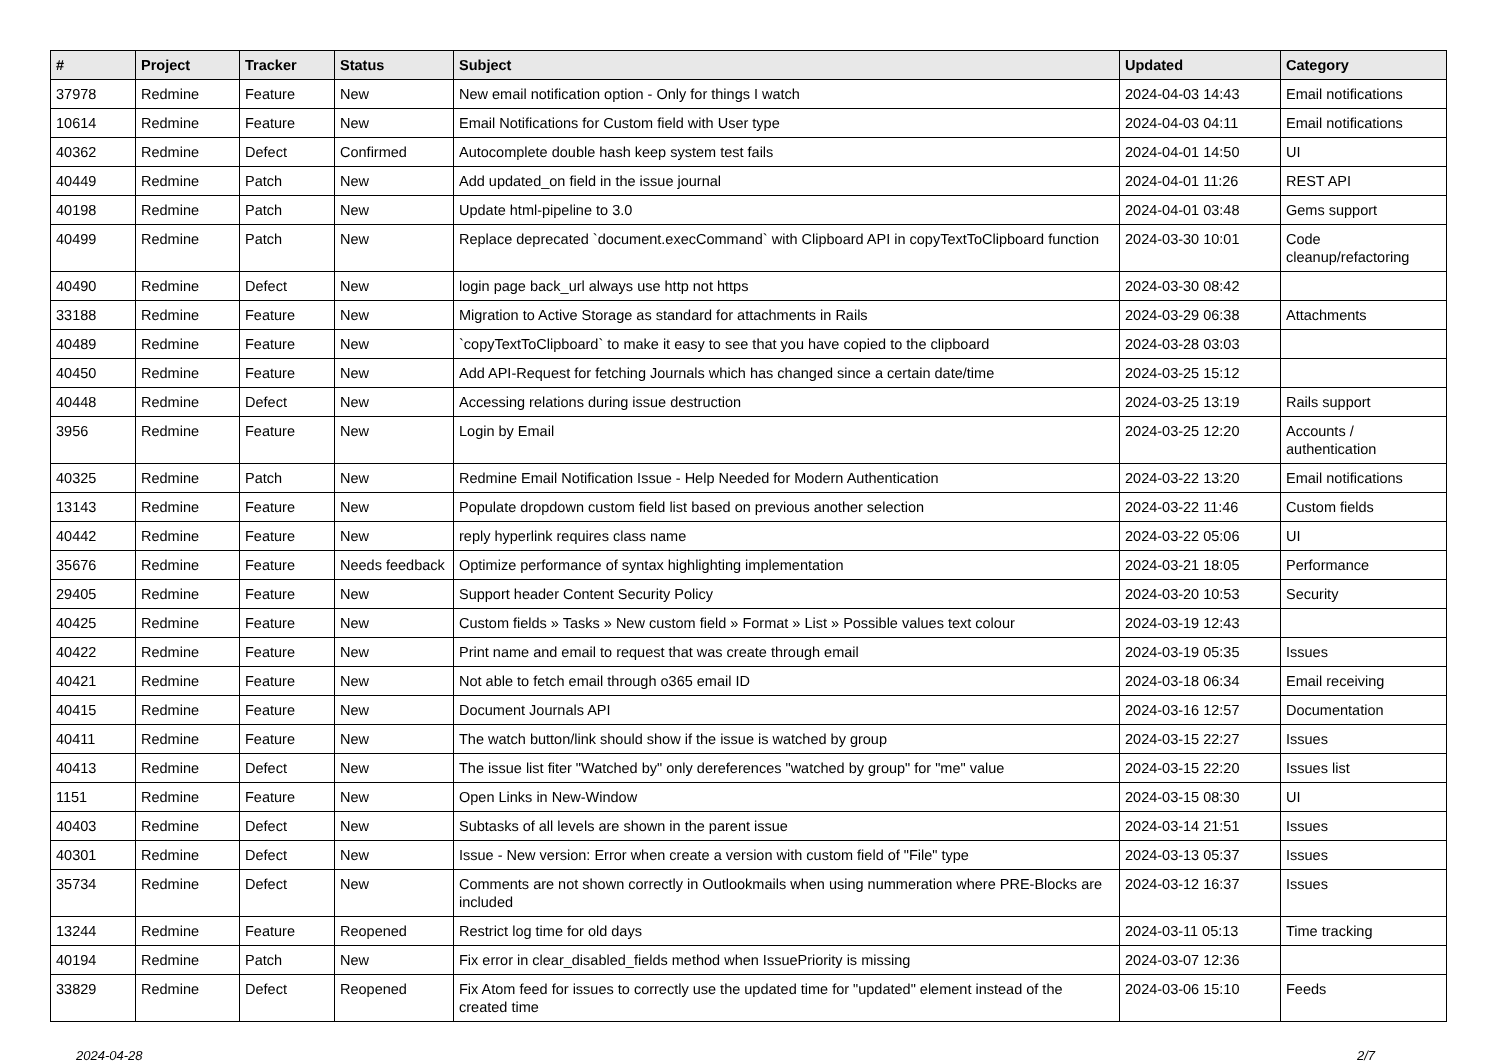| # | Project | Tracker | Status | Subject | Updated | Category |
| --- | --- | --- | --- | --- | --- | --- |
| 37978 | Redmine | Feature | New | New email notification option - Only for things I watch | 2024-04-03 14:43 | Email notifications |
| 10614 | Redmine | Feature | New | Email Notifications for Custom field with User type | 2024-04-03 04:11 | Email notifications |
| 40362 | Redmine | Defect | Confirmed | Autocomplete double hash keep system test fails | 2024-04-01 14:50 | UI |
| 40449 | Redmine | Patch | New | Add updated_on field in the issue journal | 2024-04-01 11:26 | REST API |
| 40198 | Redmine | Patch | New | Update html-pipeline to 3.0 | 2024-04-01 03:48 | Gems support |
| 40499 | Redmine | Patch | New | Replace deprecated `document.execCommand` with Clipboard API in copyTextToClipboard function | 2024-03-30 10:01 | Code cleanup/refactoring |
| 40490 | Redmine | Defect | New | login page back_url always use http not https | 2024-03-30 08:42 | |
| 33188 | Redmine | Feature | New | Migration to Active Storage as standard for attachments in Rails | 2024-03-29 06:38 | Attachments |
| 40489 | Redmine | Feature | New | `copyTextToClipboard` to make it easy to see that you have copied to the clipboard | 2024-03-28 03:03 | |
| 40450 | Redmine | Feature | New | Add API-Request for fetching Journals which has changed since a certain date/time | 2024-03-25 15:12 | |
| 40448 | Redmine | Defect | New | Accessing relations during issue destruction | 2024-03-25 13:19 | Rails support |
| 3956 | Redmine | Feature | New | Login by Email | 2024-03-25 12:20 | Accounts / authentication |
| 40325 | Redmine | Patch | New | Redmine Email Notification Issue - Help Needed for Modern Authentication | 2024-03-22 13:20 | Email notifications |
| 13143 | Redmine | Feature | New | Populate dropdown custom field list based on previous another selection | 2024-03-22 11:46 | Custom fields |
| 40442 | Redmine | Feature | New | reply hyperlink requires class name | 2024-03-22 05:06 | UI |
| 35676 | Redmine | Feature | Needs feedback | Optimize performance of syntax highlighting implementation | 2024-03-21 18:05 | Performance |
| 29405 | Redmine | Feature | New | Support header Content Security Policy | 2024-03-20 10:53 | Security |
| 40425 | Redmine | Feature | New | Custom fields » Tasks » New custom field » Format » List » Possible values text colour | 2024-03-19 12:43 | |
| 40422 | Redmine | Feature | New | Print name and email to request that was create through email | 2024-03-19 05:35 | Issues |
| 40421 | Redmine | Feature | New | Not able to fetch email through o365 email ID | 2024-03-18 06:34 | Email receiving |
| 40415 | Redmine | Feature | New | Document Journals API | 2024-03-16 12:57 | Documentation |
| 40411 | Redmine | Feature | New | The watch button/link should show if the issue is watched by group | 2024-03-15 22:27 | Issues |
| 40413 | Redmine | Defect | New | The issue list fiter "Watched by" only dereferences "watched by group" for "me" value | 2024-03-15 22:20 | Issues list |
| 1151 | Redmine | Feature | New | Open Links in New-Window | 2024-03-15 08:30 | UI |
| 40403 | Redmine | Defect | New | Subtasks of all levels are shown in the parent issue | 2024-03-14 21:51 | Issues |
| 40301 | Redmine | Defect | New | Issue - New version: Error when create a version with custom field of "File" type | 2024-03-13 05:37 | Issues |
| 35734 | Redmine | Defect | New | Comments are not shown correctly in Outlookmails when using nummeration where PRE-Blocks are included | 2024-03-12 16:37 | Issues |
| 13244 | Redmine | Feature | Reopened | Restrict log time for old days | 2024-03-11 05:13 | Time tracking |
| 40194 | Redmine | Patch | New | Fix error in clear_disabled_fields method when IssuePriority is missing | 2024-03-07 12:36 | |
| 33829 | Redmine | Defect | Reopened | Fix Atom feed for issues to correctly use the updated time for "updated" element instead of the created time | 2024-03-06 15:10 | Feeds |
2024-04-28 2/7